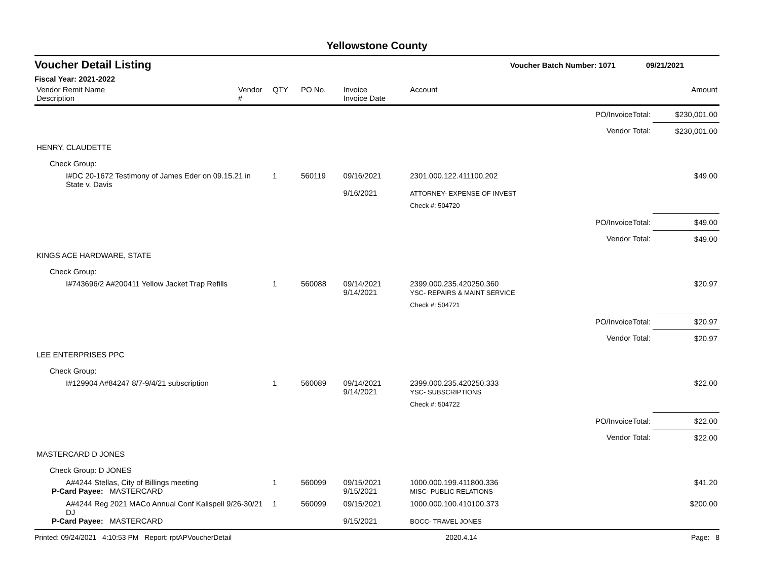Yellowstone County
Voucher Detail Listing Voucher Batch Number: 1071 09/21/2021
Fiscal Year: 2021-2022
| Vendor Remit Name Description | Vendor # | QTY | PO No. | Invoice Invoice Date | Account | | Amount |
| --- | --- | --- | --- | --- | --- | --- | --- |
| | | | | | | PO/InvoiceTotal: | $230,001.00 |
| | | | | | | Vendor Total: | $230,001.00 |
| HENRY, CLAUDETTE | | | | | | | |
| Check Group: | | | | | | | |
| I#DC 20-1672 Testimony of James Eder on 09.15.21 in State v. Davis | | 1 | 560119 | 09/16/2021 9/16/2021 | 2301.000.122.411100.202 ATTORNEY- EXPENSE OF INVEST | | $49.00 |
| | | | | | Check #: 504720 | | |
| | | | | | | PO/InvoiceTotal: | $49.00 |
| | | | | | | Vendor Total: | $49.00 |
| KINGS ACE HARDWARE, STATE | | | | | | | |
| Check Group: | | | | | | | |
| I#743696/2 A#200411 Yellow Jacket Trap Refills | | 1 | 560088 | 09/14/2021 9/14/2021 | 2399.000.235.420250.360 YSC- REPAIRS & MAINT SERVICE | | $20.97 |
| | | | | | Check #: 504721 | | |
| | | | | | | PO/InvoiceTotal: | $20.97 |
| | | | | | | Vendor Total: | $20.97 |
| LEE ENTERPRISES PPC | | | | | | | |
| Check Group: | | | | | | | |
| I#129904 A#84247 8/7-9/4/21 subscription | | 1 | 560089 | 09/14/2021 9/14/2021 | 2399.000.235.420250.333 YSC- SUBSCRIPTIONS | | $22.00 |
| | | | | | Check #: 504722 | | |
| | | | | | | PO/InvoiceTotal: | $22.00 |
| | | | | | | Vendor Total: | $22.00 |
| MASTERCARD D JONES | | | | | | | |
| Check Group: D JONES | | | | | | | |
| A#4244 Stellas, City of Billings meeting P-Card Payee: MASTERCARD | | 1 | 560099 | 09/15/2021 9/15/2021 | 1000.000.199.411800.336 MISC- PUBLIC RELATIONS | | $41.20 |
| A#4244 Reg 2021 MACo Annual Conf Kalispell 9/26-30/21 DJ P-Card Payee: MASTERCARD | | 1 | 560099 | 09/15/2021 9/15/2021 | 1000.000.100.410100.373 BOCC- TRAVEL JONES | | $200.00 |
Printed: 09/24/2021 4:10:53 PM Report: rptAPVoucherDetail 2020.4.14 Page: 8